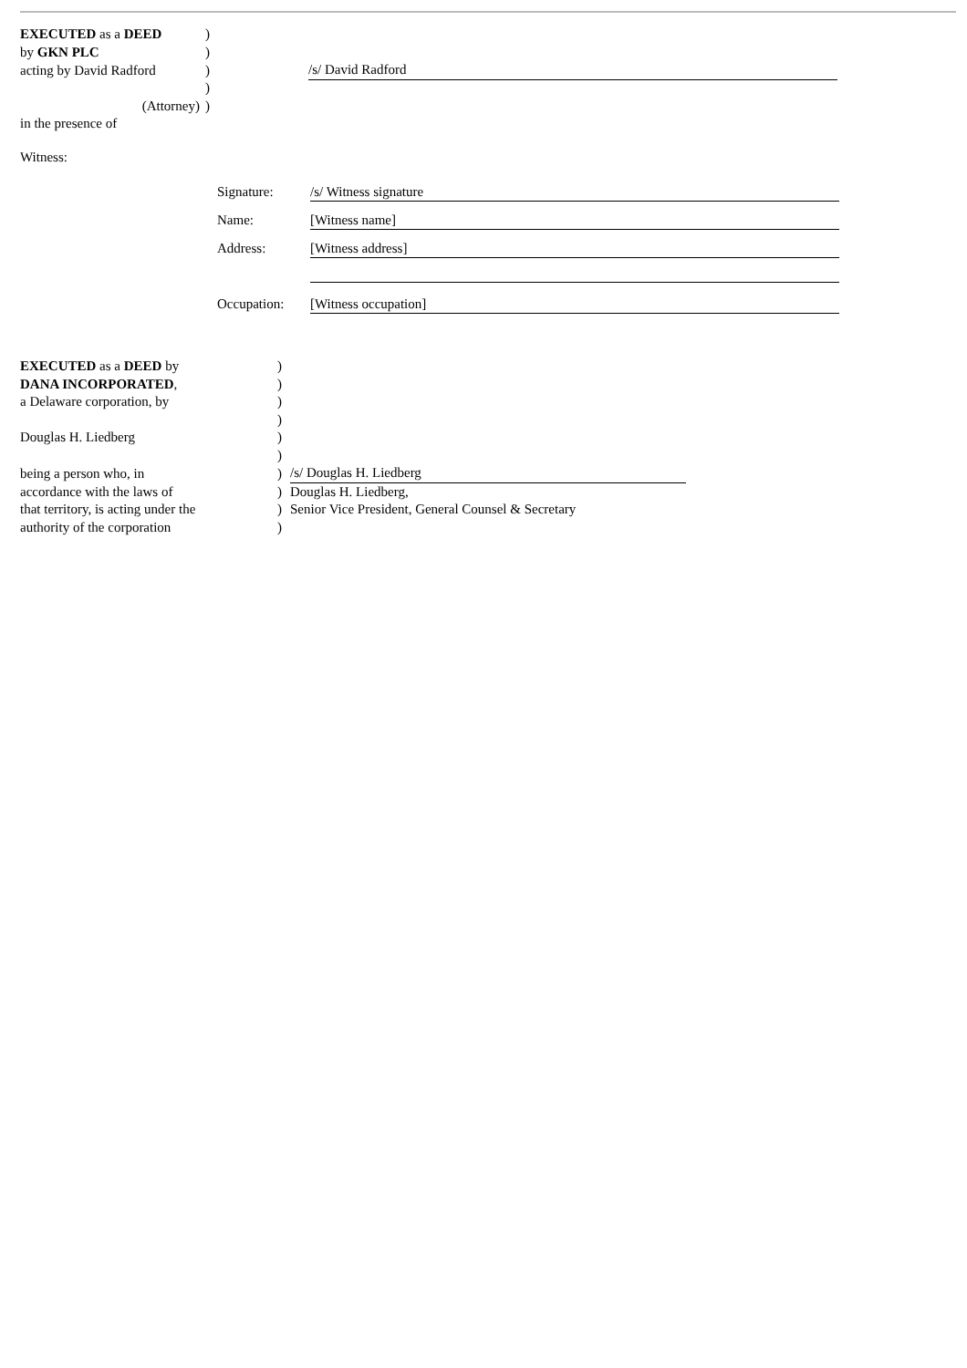| EXECUTED as a DEED | ) | |
| by GKN PLC | ) | |
| acting by David Radford | ) | /s/ David Radford |
| | ) | |
| (Attorney) | ) | |
| in the presence of | | |
Witness:
| Signature: | /s/ Witness signature |
| Name: | [Witness name] |
| Address: | [Witness address] |
| Occupation: | [Witness occupation] |
| EXECUTED as a DEED by | ) | |
| DANA INCORPORATED , | ) | |
| a Delaware corporation, by | ) | |
| | ) | |
| Douglas H. Liedberg | ) | |
| | ) | |
| being a person who, in | ) | /s/ Douglas H. Liedberg |
| accordance with the laws of | ) | Douglas H. Liedberg, |
| that territory, is acting under the | ) | Senior Vice President, General Counsel & Secretary |
| authority of the corporation | ) | |